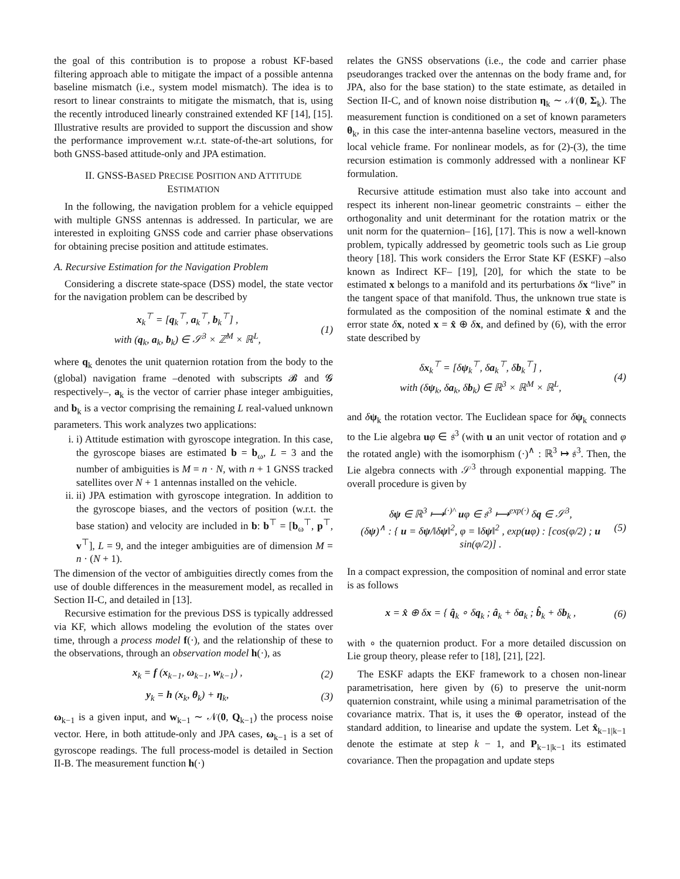the goal of this contribution is to propose a robust KF-based filtering approach able to mitigate the impact of a possible antenna baseline mismatch (i.e., system model mismatch). The idea is to resort to linear constraints to mitigate the mismatch, that is, using the recently introduced linearly constrained extended KF [14], [15]. Illustrative results are provided to support the discussion and show the performance improvement w.r.t. state-of-the-art solutions, for both GNSS-based attitude-only and JPA estimation.
II. GNSS-BASED PRECISE POSITION AND ATTITUDE
ESTIMATION
In the following, the navigation problem for a vehicle equipped with multiple GNSS antennas is addressed. In particular, we are interested in exploiting GNSS code and carrier phase observations for obtaining precise position and attitude estimates.
A. Recursive Estimation for the Navigation Problem
Considering a discrete state-space (DSS) model, the state vector for the navigation problem can be described by
x<sub>k</sub><sup>⊤</sup> = [q<sub>k</sub><sup>⊤</sup>, a<sub>k</sub><sup>⊤</sup>, b<sub>k</sub><sup>⊤</sup>] ,
with (q<sub>k</sub>, a<sub>k</sub>, b<sub>k</sub>) ∈ 𝒮<sup>3</sup> × ℤ<sup>M</sup> × ℝ<sup>L</sup>,
(1)
where q<sub>k</sub> denotes the unit quaternion rotation from the body to the (global) navigation frame –denoted with subscripts 𝓑 and 𝓖 respectively–, a<sub>k</sub> is the vector of carrier phase integer ambiguities, and b<sub>k</sub> is a vector comprising the remaining L real-valued unknown parameters. This work analyzes two applications:
i. i) Attitude estimation with gyroscope integration. In this case, the gyroscope biases are estimated b = b<sub>ω</sub>, L = 3 and the number of ambiguities is M = n · N, with n + 1 GNSS tracked satellites over N + 1 antennas installed on the vehicle.
ii. ii) JPA estimation with gyroscope integration. In addition to the gyroscope biases, and the vectors of position (w.r.t. the base station) and velocity are included in b: b<sup>⊤</sup> = [b<sub>ω</sub><sup>⊤</sup>, p<sup>⊤</sup>, v<sup>⊤</sup>], L = 9, and the integer ambiguities are of dimension M = n · (N + 1).
The dimension of the vector of ambiguities directly comes from the use of double differences in the measurement model, as recalled in Section II-C, and detailed in [13].
Recursive estimation for the previous DSS is typically addressed via KF, which allows modeling the evolution of the states over time, through a process model f(·), and the relationship of these to the observations, through an observation model h(·), as
x<sub>k</sub> = f (x<sub>k−1</sub>, ω<sub>k−1</sub>, w<sub>k−1</sub>) , (2)
y<sub>k</sub> = h (x<sub>k</sub>, θ<sub>k</sub>) + η<sub>k</sub>, (3)
ω<sub>k−1</sub> is a given input, and w<sub>k−1</sub> ∼ 𝒩(0, Q<sub>k−1</sub>) the process noise vector. Here, in both attitude-only and JPA cases, ω<sub>k−1</sub> is a set of gyroscope readings. The full process-model is detailed in Section II-B. The measurement function h(·)
relates the GNSS observations (i.e., the code and carrier phase pseudoranges tracked over the antennas on the body frame and, for JPA, also for the base station) to the state estimate, as detailed in Section II-C, and of known noise distribution η<sub>k</sub> ∼ 𝒩(0, Σ<sub>k</sub>). The measurement function is conditioned on a set of known parameters θ<sub>k</sub>, in this case the inter-antenna baseline vectors, measured in the local vehicle frame. For nonlinear models, as for (2)-(3), the time recursion estimation is commonly addressed with a nonlinear KF formulation.
Recursive attitude estimation must also take into account and respect its inherent non-linear geometric constraints – either the orthogonality and unit determinant for the rotation matrix or the unit norm for the quaternion– [16], [17]. This is now a well-known problem, typically addressed by geometric tools such as Lie group theory [18]. This work considers the Error State KF (ESKF) –also known as Indirect KF– [19], [20], for which the state to be estimated x belongs to a manifold and its perturbations δx “live” in the tangent space of that manifold. Thus, the unknown true state is formulated as the composition of the nominal estimate x̂ and the error state δx, noted x = x̂ ⊕ δx, and defined by (6), with the error state described by
δx<sub>k</sub><sup>⊤</sup> = [δψ<sub>k</sub><sup>⊤</sup>, δa<sub>k</sub><sup>⊤</sup>, δb<sub>k</sub><sup>⊤</sup>] ,
with (δψ<sub>k</sub>, δa<sub>k</sub>, δb<sub>k</sub>) ∈ ℝ<sup>3</sup> × ℝ<sup>M</sup> × ℝ<sup>L</sup>,
(4)
and δψ<sub>k</sub> the rotation vector. The Euclidean space for δψ<sub>k</sub> connects to the Lie algebra uφ ∈ 𝔰<sup>3</sup> (with u an unit vector of rotation and φ the rotated angle) with the isomorphism (·)<sup>∧</sup> : ℝ<sup>3</sup> ↦ 𝔰<sup>3</sup>. Then, the Lie algebra connects with 𝒮<sup>3</sup> through exponential mapping. The overall procedure is given by
δψ ∈ ℝ<sup>3</sup> ⟼<sup>(·)^</sup> uφ ∈ 𝔰<sup>3</sup> ⟼<sup>exp(·)</sup> δq ∈ 𝒮<sup>3</sup>,
(δψ)<sup>∧</sup> : { u = δψ/‖δψ‖<sup>2</sup>, φ = ‖δψ‖<sup>2</sup> , exp(uφ) : [cos(φ/2) ; u sin(φ/2)] .
(5)
In a compact expression, the composition of nominal and error state is as follows
x = x̂ ⊕ δx = { q̂<sub>k</sub> ∘ δq<sub>k</sub> ; â<sub>k</sub> + δa<sub>k</sub> ; b̂<sub>k</sub> + δb<sub>k</sub> ,
(6)
with ∘ the quaternion product. For a more detailed discussion on Lie group theory, please refer to [18], [21], [22].
The ESKF adapts the EKF framework to a chosen non-linear parametrisation, here given by (6) to preserve the unit-norm quaternion constraint, while using a minimal parametrisation of the covariance matrix. That is, it uses the ⊕ operator, instead of the standard addition, to linearise and update the system. Let x̂<sub>k−1|k−1</sub> denote the estimate at step k − 1, and P<sub>k−1|k−1</sub> its estimated covariance. Then the propagation and update steps